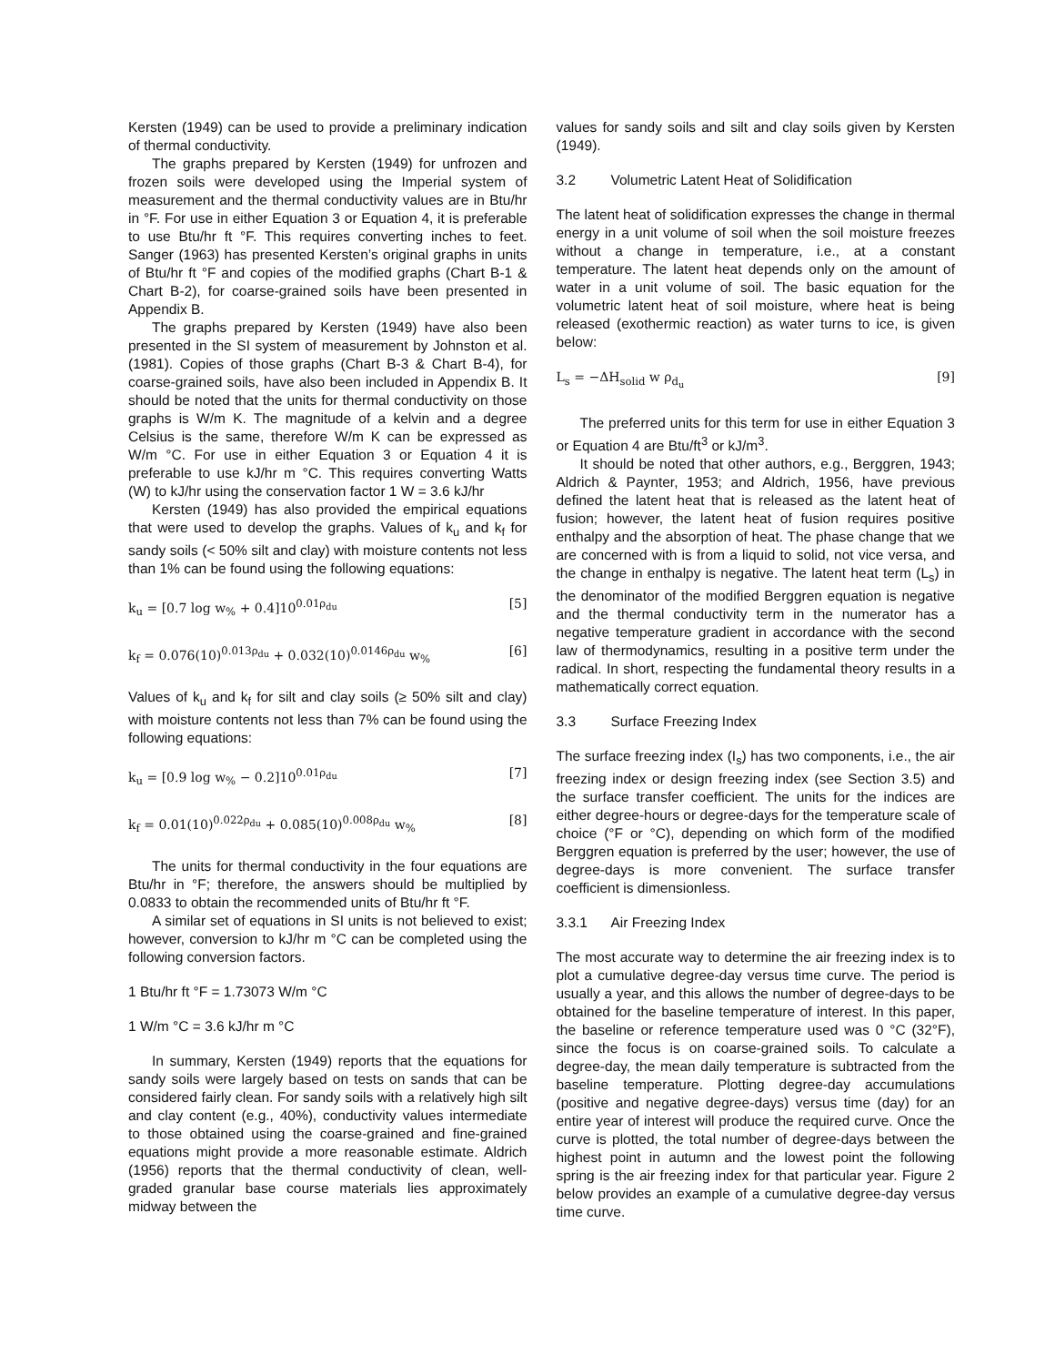Kersten (1949) can be used to provide a preliminary indication of thermal conductivity.
The graphs prepared by Kersten (1949) for unfrozen and frozen soils were developed using the Imperial system of measurement and the thermal conductivity values are in Btu/hr in °F. For use in either Equation 3 or Equation 4, it is preferable to use Btu/hr ft °F. This requires converting inches to feet. Sanger (1963) has presented Kersten’s original graphs in units of Btu/hr ft °F and copies of the modified graphs (Chart B-1 & Chart B-2), for coarse-grained soils have been presented in Appendix B.
The graphs prepared by Kersten (1949) have also been presented in the SI system of measurement by Johnston et al. (1981). Copies of those graphs (Chart B-3 & Chart B-4), for coarse-grained soils, have also been included in Appendix B. It should be noted that the units for thermal conductivity on those graphs is W/m K. The magnitude of a kelvin and a degree Celsius is the same, therefore W/m K can be expressed as W/m °C. For use in either Equation 3 or Equation 4 it is preferable to use kJ/hr m °C. This requires converting Watts (W) to kJ/hr using the conservation factor 1 W = 3.6 kJ/hr
Kersten (1949) has also provided the empirical equations that were used to develop the graphs. Values of k<sub>u</sub> and k<sub>f</sub> for sandy soils (< 50% silt and clay) with moisture contents not less than 1% can be found using the following equations:
k<sub>u</sub> = [0.7 log w<sub>%</sub> + 0.4]10<sup>0.01ρ<sub>du</sub></sup> [5]
k<sub>f</sub> = 0.076(10)<sup>0.013ρ<sub>du</sub></sup> + 0.032(10)<sup>0.0146ρ<sub>du</sub></sup> w<sub>%</sub> [6]
Values of k<sub>u</sub> and k<sub>f</sub> for silt and clay soils (≥ 50% silt and clay) with moisture contents not less than 7% can be found using the following equations:
k<sub>u</sub> = [0.9 log w<sub>%</sub> − 0.2]10<sup>0.01ρ<sub>du</sub></sup> [7]
k<sub>f</sub> = 0.01(10)<sup>0.022ρ<sub>du</sub></sup> + 0.085(10)<sup>0.008ρ<sub>du</sub></sup> w<sub>%</sub> [8]
The units for thermal conductivity in the four equations are Btu/hr in °F; therefore, the answers should be multiplied by 0.0833 to obtain the recommended units of Btu/hr ft °F.
A similar set of equations in SI units is not believed to exist; however, conversion to kJ/hr m °C can be completed using the following conversion factors.
1 Btu/hr ft °F = 1.73073 W/m °C
1 W/m °C = 3.6 kJ/hr m °C
In summary, Kersten (1949) reports that the equations for sandy soils were largely based on tests on sands that can be considered fairly clean. For sandy soils with a relatively high silt and clay content (e.g., 40%), conductivity values intermediate to those obtained using the coarse-grained and fine-grained equations might provide a more reasonable estimate. Aldrich (1956) reports that the thermal conductivity of clean, well-graded granular base course materials lies approximately midway between the
values for sandy soils and silt and clay soils given by Kersten (1949).
3.2 Volumetric Latent Heat of Solidification
The latent heat of solidification expresses the change in thermal energy in a unit volume of soil when the soil moisture freezes without a change in temperature, i.e., at a constant temperature. The latent heat depends only on the amount of water in a unit volume of soil. The basic equation for the volumetric latent heat of soil moisture, where heat is being released (exothermic reaction) as water turns to ice, is given below:
L<sub>s</sub> = −ΔH<sub>solid</sub> w ρ<sub>d<sub>u</sub></sub> [9]
The preferred units for this term for use in either Equation 3 or Equation 4 are Btu/ft<sup>3</sup> or kJ/m<sup>3</sup>.
It should be noted that other authors, e.g., Berggren, 1943; Aldrich & Paynter, 1953; and Aldrich, 1956, have previous defined the latent heat that is released as the latent heat of fusion; however, the latent heat of fusion requires positive enthalpy and the absorption of heat. The phase change that we are concerned with is from a liquid to solid, not vice versa, and the change in enthalpy is negative. The latent heat term (L<sub>s</sub>) in the denominator of the modified Berggren equation is negative and the thermal conductivity term in the numerator has a negative temperature gradient in accordance with the second law of thermodynamics, resulting in a positive term under the radical. In short, respecting the fundamental theory results in a mathematically correct equation.
3.3 Surface Freezing Index
The surface freezing index (I<sub>s</sub>) has two components, i.e., the air freezing index or design freezing index (see Section 3.5) and the surface transfer coefficient. The units for the indices are either degree-hours or degree-days for the temperature scale of choice (°F or °C), depending on which form of the modified Berggren equation is preferred by the user; however, the use of degree-days is more convenient. The surface transfer coefficient is dimensionless.
3.3.1 Air Freezing Index
The most accurate way to determine the air freezing index is to plot a cumulative degree-day versus time curve. The period is usually a year, and this allows the number of degree-days to be obtained for the baseline temperature of interest. In this paper, the baseline or reference temperature used was 0 °C (32°F), since the focus is on coarse-grained soils. To calculate a degree-day, the mean daily temperature is subtracted from the baseline temperature. Plotting degree-day accumulations (positive and negative degree-days) versus time (day) for an entire year of interest will produce the required curve. Once the curve is plotted, the total number of degree-days between the highest point in autumn and the lowest point the following spring is the air freezing index for that particular year. Figure 2 below provides an example of a cumulative degree-day versus time curve.